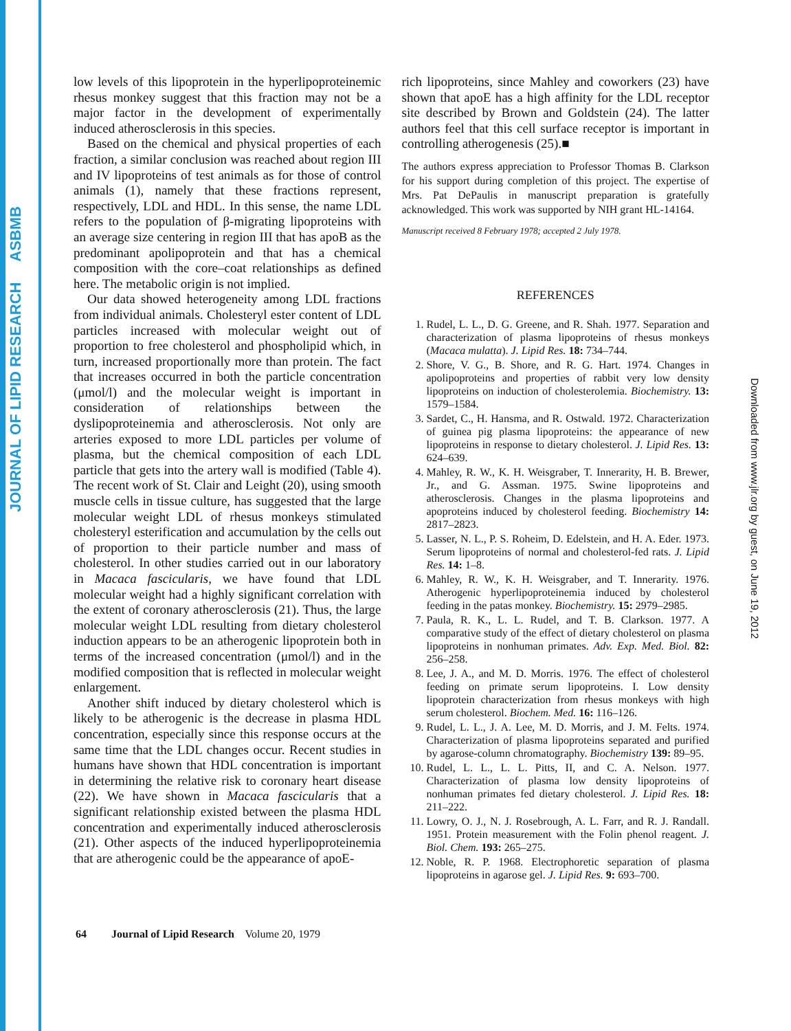JOURNAL OF LIPID RESEARCH ASBMB
Downloaded from www.jlr.org by guest, on June 19, 2012
low levels of this lipoprotein in the hyperlipoproteinemic rhesus monkey suggest that this fraction may not be a major factor in the development of experimentally induced atherosclerosis in this species.
Based on the chemical and physical properties of each fraction, a similar conclusion was reached about region III and IV lipoproteins of test animals as for those of control animals (1), namely that these fractions represent, respectively, LDL and HDL. In this sense, the name LDL refers to the population of β-migrating lipoproteins with an average size centering in region III that has apoB as the predominant apolipoprotein and that has a chemical composition with the core–coat relationships as defined here. The metabolic origin is not implied.
Our data showed heterogeneity among LDL fractions from individual animals. Cholesteryl ester content of LDL particles increased with molecular weight out of proportion to free cholesterol and phospholipid which, in turn, increased proportionally more than protein. The fact that increases occurred in both the particle concentration (μmol/l) and the molecular weight is important in consideration of relationships between the dyslipoproteinemia and atherosclerosis. Not only are arteries exposed to more LDL particles per volume of plasma, but the chemical composition of each LDL particle that gets into the artery wall is modified (Table 4). The recent work of St. Clair and Leight (20), using smooth muscle cells in tissue culture, has suggested that the large molecular weight LDL of rhesus monkeys stimulated cholesteryl esterification and accumulation by the cells out of proportion to their particle number and mass of cholesterol. In other studies carried out in our laboratory in Macaca fascicularis, we have found that LDL molecular weight had a highly significant correlation with the extent of coronary atherosclerosis (21). Thus, the large molecular weight LDL resulting from dietary cholesterol induction appears to be an atherogenic lipoprotein both in terms of the increased concentration (μmol/l) and in the modified composition that is reflected in molecular weight enlargement.
Another shift induced by dietary cholesterol which is likely to be atherogenic is the decrease in plasma HDL concentration, especially since this response occurs at the same time that the LDL changes occur. Recent studies in humans have shown that HDL concentration is important in determining the relative risk to coronary heart disease (22). We have shown in Macaca fascicularis that a significant relationship existed between the plasma HDL concentration and experimentally induced atherosclerosis (21). Other aspects of the induced hyperlipoproteinemia that are atherogenic could be the appearance of apoE-
rich lipoproteins, since Mahley and coworkers (23) have shown that apoE has a high affinity for the LDL receptor site described by Brown and Goldstein (24). The latter authors feel that this cell surface receptor is important in controlling atherogenesis (25).■
The authors express appreciation to Professor Thomas B. Clarkson for his support during completion of this project. The expertise of Mrs. Pat DePaulis in manuscript preparation is gratefully acknowledged. This work was supported by NIH grant HL-14164.
Manuscript received 8 February 1978; accepted 2 July 1978.
REFERENCES
1. Rudel, L. L., D. G. Greene, and R. Shah. 1977. Separation and characterization of plasma lipoproteins of rhesus monkeys (Macaca mulatta). J. Lipid Res. 18: 734–744.
2. Shore, V. G., B. Shore, and R. G. Hart. 1974. Changes in apolipoproteins and properties of rabbit very low density lipoproteins on induction of cholesterolemia. Biochemistry. 13: 1579–1584.
3. Sardet, C., H. Hansma, and R. Ostwald. 1972. Characterization of guinea pig plasma lipoproteins: the appearance of new lipoproteins in response to dietary cholesterol. J. Lipid Res. 13: 624–639.
4. Mahley, R. W., K. H. Weisgraber, T. Innerarity, H. B. Brewer, Jr., and G. Assman. 1975. Swine lipoproteins and atherosclerosis. Changes in the plasma lipoproteins and apoproteins induced by cholesterol feeding. Biochemistry 14: 2817–2823.
5. Lasser, N. L., P. S. Roheim, D. Edelstein, and H. A. Eder. 1973. Serum lipoproteins of normal and cholesterol-fed rats. J. Lipid Res. 14: 1–8.
6. Mahley, R. W., K. H. Weisgraber, and T. Innerarity. 1976. Atherogenic hyperlipoproteinemia induced by cholesterol feeding in the patas monkey. Biochemistry. 15: 2979–2985.
7. Paula, R. K., L. L. Rudel, and T. B. Clarkson. 1977. A comparative study of the effect of dietary cholesterol on plasma lipoproteins in nonhuman primates. Adv. Exp. Med. Biol. 82: 256–258.
8. Lee, J. A., and M. D. Morris. 1976. The effect of cholesterol feeding on primate serum lipoproteins. I. Low density lipoprotein characterization from rhesus monkeys with high serum cholesterol. Biochem. Med. 16: 116–126.
9. Rudel, L. L., J. A. Lee, M. D. Morris, and J. M. Felts. 1974. Characterization of plasma lipoproteins separated and purified by agarose-column chromatography. Biochemistry 139: 89–95.
10. Rudel, L. L., L. L. Pitts, II, and C. A. Nelson. 1977. Characterization of plasma low density lipoproteins of nonhuman primates fed dietary cholesterol. J. Lipid Res. 18: 211–222.
11. Lowry, O. J., N. J. Rosebrough, A. L. Farr, and R. J. Randall. 1951. Protein measurement with the Folin phenol reagent. J. Biol. Chem. 193: 265–275.
12. Noble, R. P. 1968. Electrophoretic separation of plasma lipoproteins in agarose gel. J. Lipid Res. 9: 693–700.
64 Journal of Lipid Research Volume 20, 1979